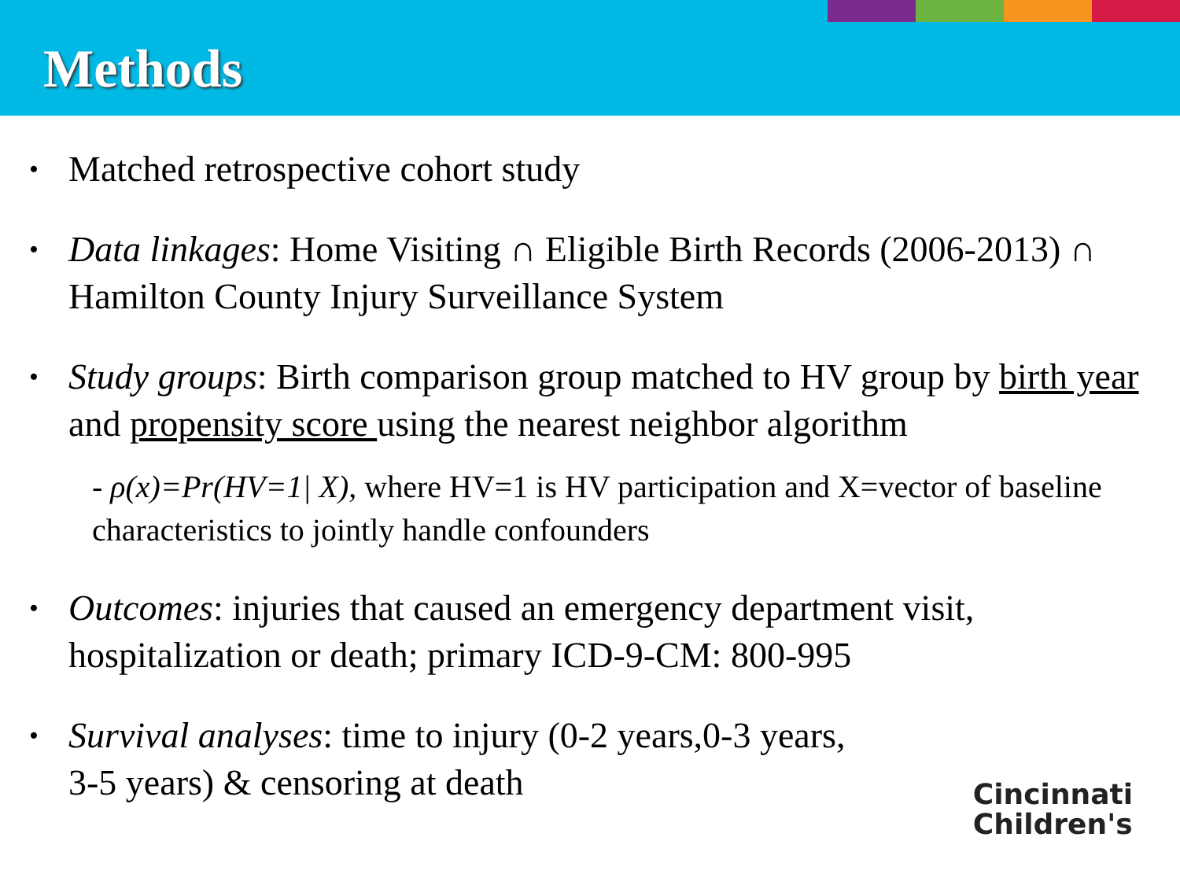Methods
• Matched retrospective cohort study
• Data linkages: Home Visiting ∩ Eligible Birth Records (2006-2013) ∩ Hamilton County Injury Surveillance System
• Study groups: Birth comparison group matched to HV group by birth year and propensity score using the nearest neighbor algorithm
- ρ(x)=Pr(HV=1| X), where HV=1 is HV participation and X=vector of baseline characteristics to jointly handle confounders
• Outcomes: injuries that caused an emergency department visit, hospitalization or death; primary ICD-9-CM: 800-995
• Survival analyses: time to injury (0-2 years,0-3 years,
3-5 years) & censoring at death
Cincinnati
Children's